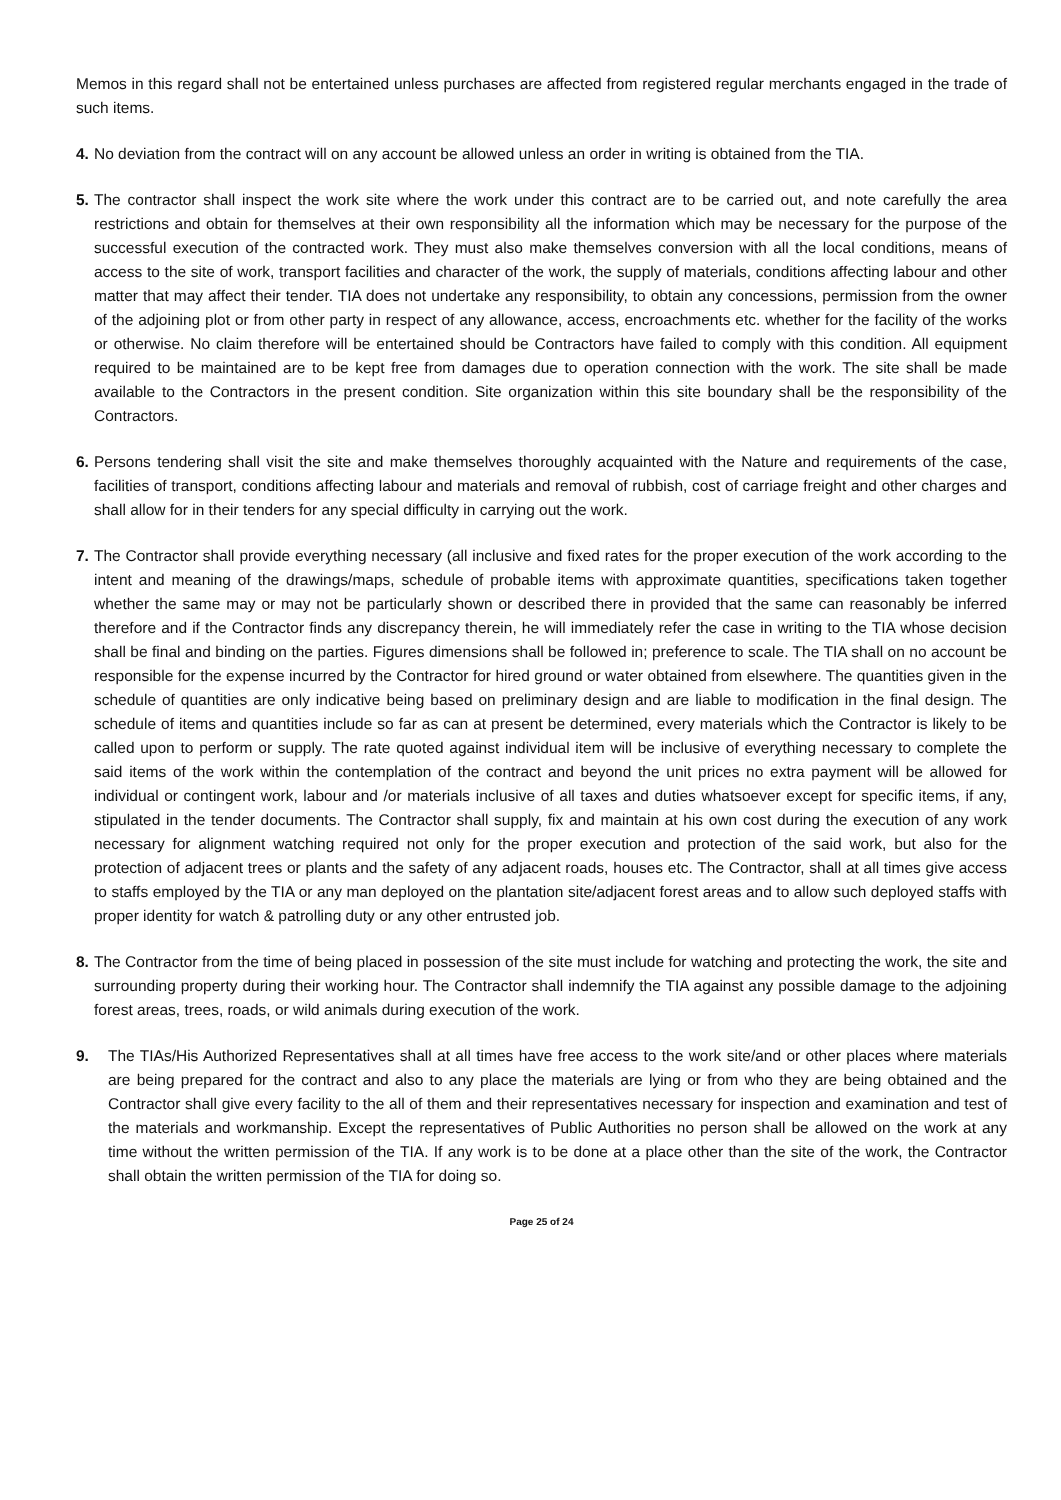Memos in this regard shall not be entertained unless purchases are affected from registered regular merchants engaged in the trade of such items.
4. No deviation from the contract will on any account be allowed unless an order in writing is obtained from the TIA.
5. The contractor shall inspect the work site where the work under this contract are to be carried out, and note carefully the area restrictions and obtain for themselves at their own responsibility all the information which may be necessary for the purpose of the successful execution of the contracted work. They must also make themselves conversion with all the local conditions, means of access to the site of work, transport facilities and character of the work, the supply of materials, conditions affecting labour and other matter that may affect their tender. TIA does not undertake any responsibility, to obtain any concessions, permission from the owner of the adjoining plot or from other party in respect of any allowance, access, encroachments etc. whether for the facility of the works or otherwise. No claim therefore will be entertained should be Contractors have failed to comply with this condition. All equipment required to be maintained are to be kept free from damages due to operation connection with the work. The site shall be made available to the Contractors in the present condition. Site organization within this site boundary shall be the responsibility of the Contractors.
6. Persons tendering shall visit the site and make themselves thoroughly acquainted with the Nature and requirements of the case, facilities of transport, conditions affecting labour and materials and removal of rubbish, cost of carriage freight and other charges and shall allow for in their tenders for any special difficulty in carrying out the work.
7. The Contractor shall provide everything necessary (all inclusive and fixed rates for the proper execution of the work according to the intent and meaning of the drawings/maps, schedule of probable items with approximate quantities, specifications taken together whether the same may or may not be particularly shown or described there in provided that the same can reasonably be inferred therefore and if the Contractor finds any discrepancy therein, he will immediately refer the case in writing to the TIA whose decision shall be final and binding on the parties. Figures dimensions shall be followed in; preference to scale. The TIA shall on no account be responsible for the expense incurred by the Contractor for hired ground or water obtained from elsewhere. The quantities given in the schedule of quantities are only indicative being based on preliminary design and are liable to modification in the final design. The schedule of items and quantities include so far as can at present be determined, every materials which the Contractor is likely to be called upon to perform or supply. The rate quoted against individual item will be inclusive of everything necessary to complete the said items of the work within the contemplation of the contract and beyond the unit prices no extra payment will be allowed for individual or contingent work, labour and /or materials inclusive of all taxes and duties whatsoever except for specific items, if any, stipulated in the tender documents. The Contractor shall supply, fix and maintain at his own cost during the execution of any work necessary for alignment watching required not only for the proper execution and protection of the said work, but also for the protection of adjacent trees or plants and the safety of any adjacent roads, houses etc. The Contractor, shall at all times give access to staffs employed by the TIA or any man deployed on the plantation site/adjacent forest areas and to allow such deployed staffs with proper identity for watch & patrolling duty or any other entrusted job.
8. The Contractor from the time of being placed in possession of the site must include for watching and protecting the work, the site and surrounding property during their working hour. The Contractor shall indemnify the TIA against any possible damage to the adjoining forest areas, trees, roads, or wild animals during execution of the work.
9. The TIAs/His Authorized Representatives shall at all times have free access to the work site/and or other places where materials are being prepared for the contract and also to any place the materials are lying or from who they are being obtained and the Contractor shall give every facility to the all of them and their representatives necessary for inspection and examination and test of the materials and workmanship. Except the representatives of Public Authorities no person shall be allowed on the work at any time without the written permission of the TIA. If any work is to be done at a place other than the site of the work, the Contractor shall obtain the written permission of the TIA for doing so.
Page 25 of 24